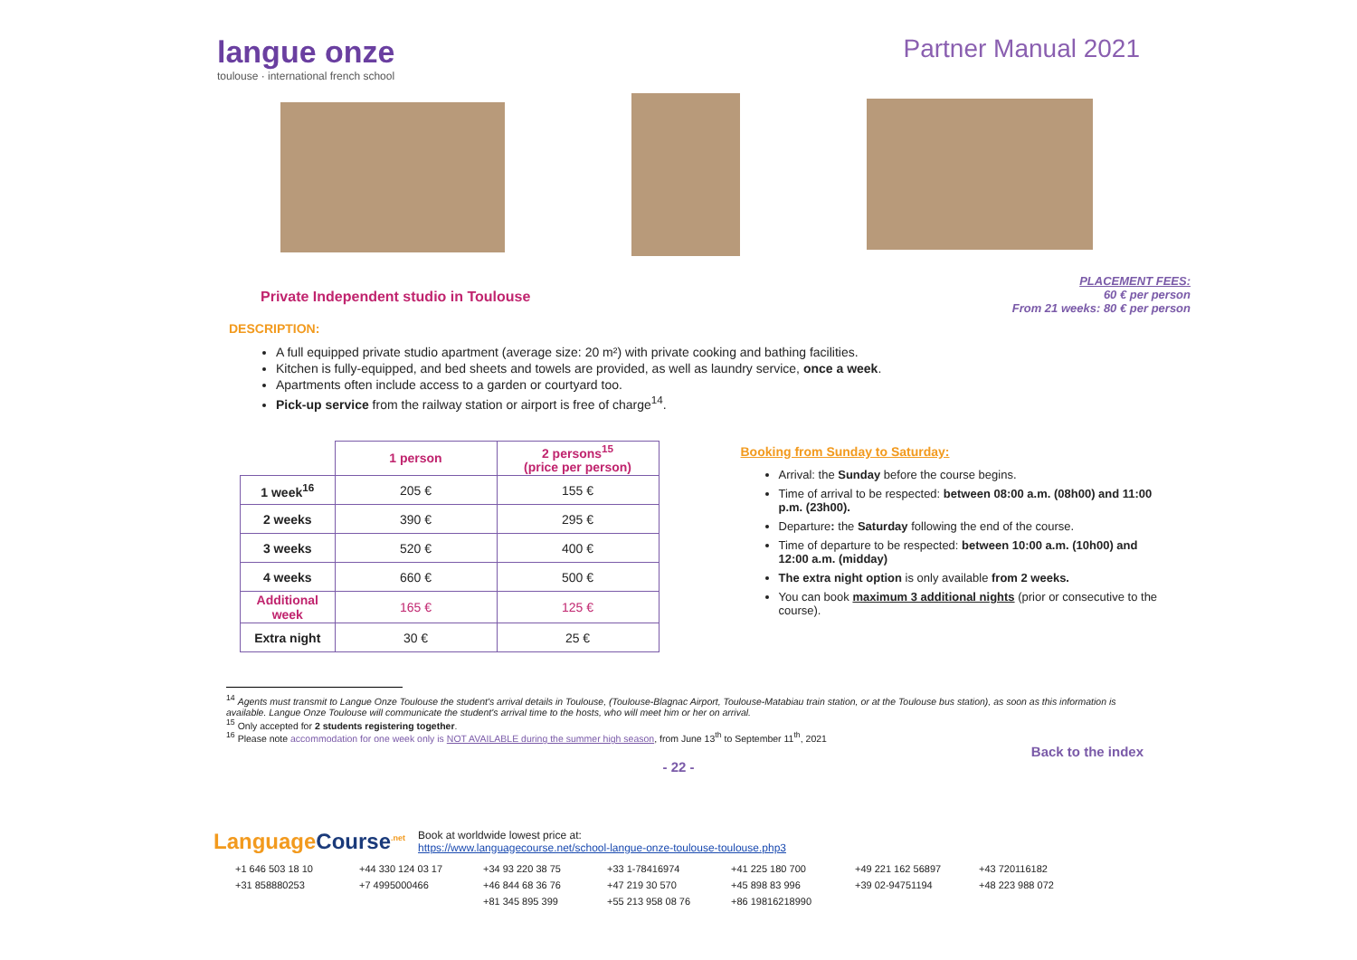langue onze
toulouse · international french school
Partner Manual 2021
Private Independent studio in Toulouse
DESCRIPTION:
PLACEMENT FEES:
60 € per person
From 21 weeks: 80 € per person
A full equipped private studio apartment (average size: 20 m²) with private cooking and bathing facilities.
Kitchen is fully-equipped, and bed sheets and towels are provided, as well as laundry service, once a week.
Apartments often include access to a garden or courtyard too.
Pick-up service from the railway station or airport is free of charge<sup>14</sup>.
| | 1 person | 2 persons<sup>15</sup> (price per person) |
| --- | --- | --- |
| 1 week<sup>16</sup> | 205 € | 155 € |
| 2 weeks | 390 € | 295 € |
| 3 weeks | 520 € | 400 € |
| 4 weeks | 660 € | 500 € |
| Additional week | 165 € | 125 € |
| Extra night | 30 € | 25 € |
Booking from Sunday to Saturday:
Arrival: the Sunday before the course begins.
Time of arrival to be respected: between 08:00 a.m. (08h00) and 11:00 p.m. (23h00).
Departure: the Saturday following the end of the course.
Time of departure to be respected: between 10:00 a.m. (10h00) and 12:00 a.m. (midday)
The extra night option is only available from 2 weeks.
You can book maximum 3 additional nights (prior or consecutive to the course).
<sup>14</sup> Agents must transmit to Langue Onze Toulouse the student's arrival details in Toulouse, (Toulouse-Blagnac Airport, Toulouse-Matabiau train station, or at the Toulouse bus station), as soon as this information is available. Langue Onze Toulouse will communicate the student's arrival time to the hosts, who will meet him or her on arrival.
<sup>15</sup> Only accepted for 2 students registering together.
<sup>16</sup> Please note accommodation for one week only is NOT AVAILABLE during the summer high season, from June 13<sup>th</sup> to September 11<sup>th</sup>, 2021
Back to the index
- 22 -
LanguageCourse<sup>.net</sup> Book at worldwide lowest price at:
https://www.languagecourse.net/school-langue-onze-toulouse-toulouse.php3
+1 646 503 18 10 +44 330 124 03 17 +34 93 220 38 75 +33 1-78416974 +41 225 180 700 +49 221 162 56897 +43 720116182 +31 858880253 +7 4995000466 +46 844 68 36 76 +47 219 30 570 +45 898 83 996 +39 02-94751194 +48 223 988 072 +81 345 895 399 +55 213 958 08 76 +86 19816218990